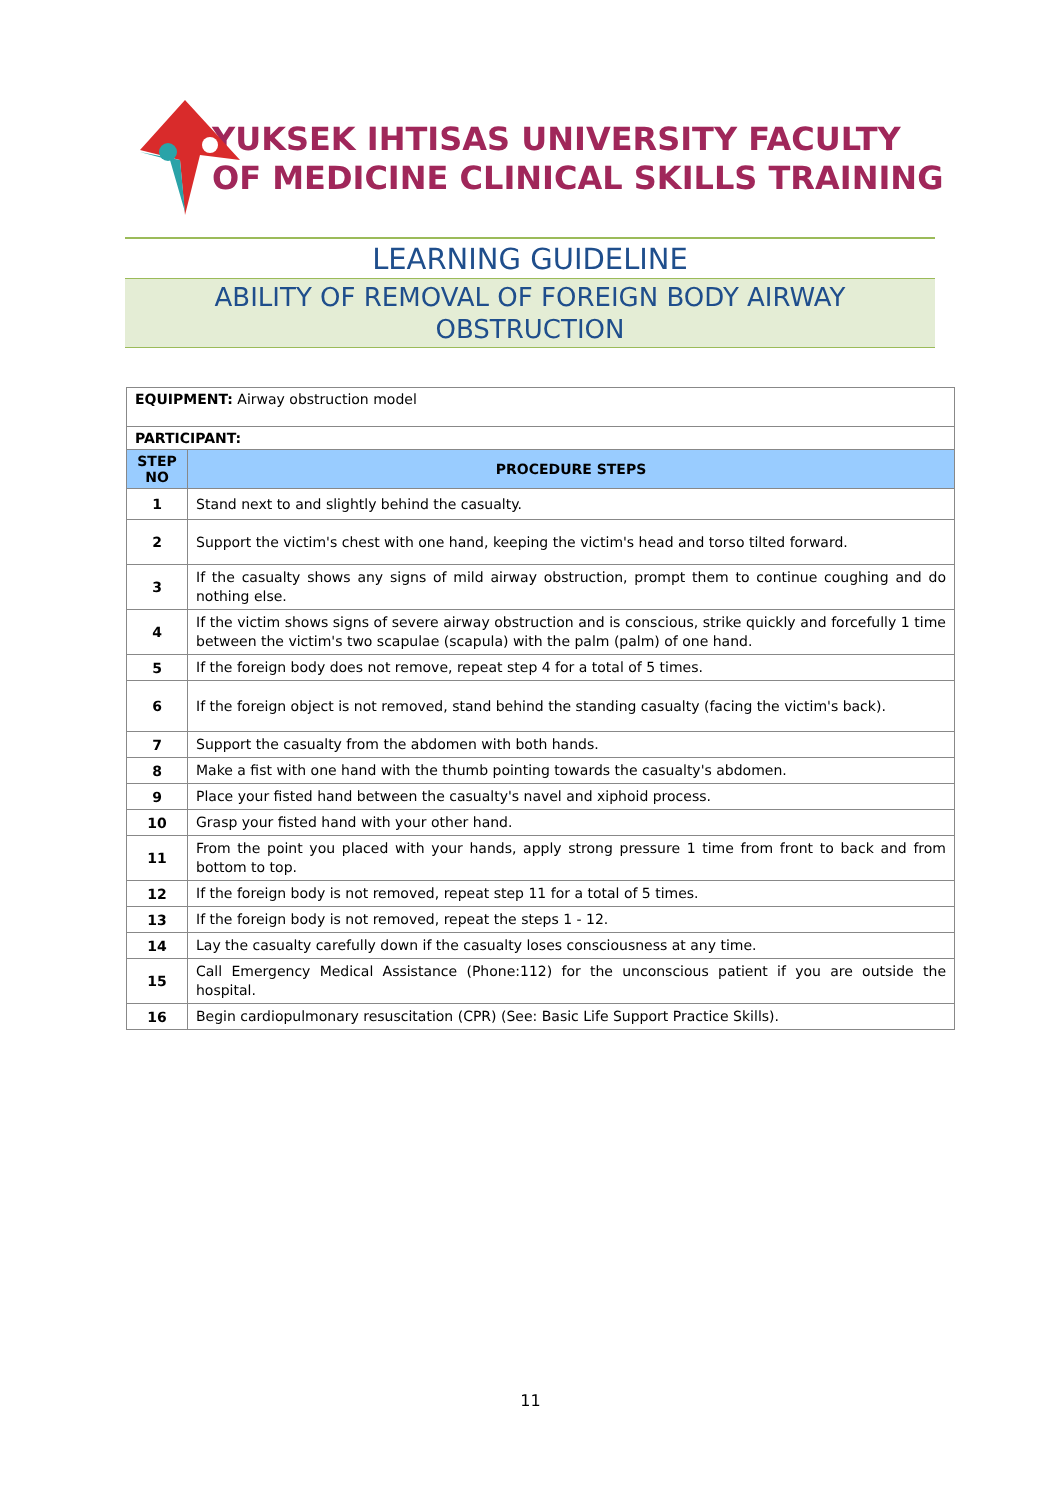YUKSEK IHTISAS UNIVERSITY FACULTY
OF MEDICINE CLINICAL SKILLS TRAINING
LEARNING GUIDELINE
ABILITY OF REMOVAL OF FOREIGN BODY AIRWAY
OBSTRUCTION
| EQUIPMENT: Airway obstruction model | |
| PARTICIPANT: | |
| STEP NO | PROCEDURE STEPS |
| 1 | Stand next to and slightly behind the casualty. |
| 2 | Support the victim's chest with one hand, keeping the victim's head and torso tilted forward. |
| 3 | If the casualty shows any signs of mild airway obstruction, prompt them to continue coughing and do nothing else. |
| 4 | If the victim shows signs of severe airway obstruction and is conscious, strike quickly and forcefully 1 time between the victim's two scapulae (scapula) with the palm (palm) of one hand. |
| 5 | If the foreign body does not remove, repeat step 4 for a total of 5 times. |
| 6 | If the foreign object is not removed, stand behind the standing casualty (facing the victim's back). |
| 7 | Support the casualty from the abdomen with both hands. |
| 8 | Make a fist with one hand with the thumb pointing towards the casualty's abdomen. |
| 9 | Place your fisted hand between the casualty's navel and xiphoid process. |
| 10 | Grasp your fisted hand with your other hand. |
| 11 | From the point you placed with your hands, apply strong pressure 1 time from front to back and from bottom to top. |
| 12 | If the foreign body is not removed, repeat step 11 for a total of 5 times. |
| 13 | If the foreign body is not removed, repeat the steps 1 - 12. |
| 14 | Lay the casualty carefully down if the casualty loses consciousness at any time. |
| 15 | Call Emergency Medical Assistance (Phone:112) for the unconscious patient if you are outside the hospital. |
| 16 | Begin cardiopulmonary resuscitation (CPR) (See: Basic Life Support Practice Skills). |
11